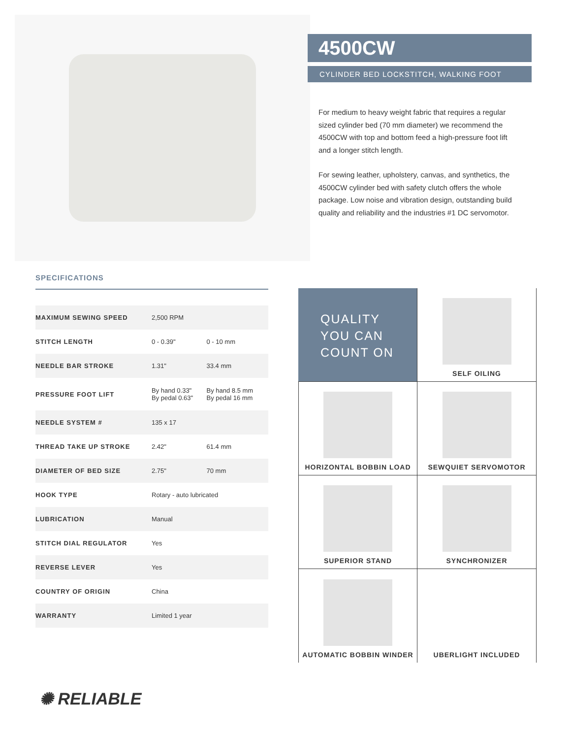4500CW
CYLINDER BED LOCKSTITCH, WALKING FOOT
For medium to heavy weight fabric that requires a regular sized cylinder bed (70 mm diameter) we recommend the 4500CW with top and bottom feed a high-pressure foot lift and a longer stitch length.
For sewing leather, upholstery, canvas, and synthetics, the 4500CW cylinder bed with safety clutch offers the whole package. Low noise and vibration design, outstanding build quality and reliability and the industries #1 DC servomotor.
SPECIFICATIONS
| MAXIMUM SEWING SPEED | 2,500 RPM | |
| STITCH LENGTH | 0 - 0.39" | 0 - 10 mm |
| NEEDLE BAR STROKE | 1.31" | 33.4 mm |
| PRESSURE FOOT LIFT | By hand 0.33" By pedal 0.63" | By hand 8.5 mm By pedal 16 mm |
| NEEDLE SYSTEM # | 135 x 17 | |
| THREAD TAKE UP STROKE | 2.42" | 61.4 mm |
| DIAMETER OF BED SIZE | 2.75" | 70 mm |
| HOOK TYPE | Rotary - auto lubricated | |
| LUBRICATION | Manual | |
| STITCH DIAL REGULATOR | Yes | |
| REVERSE LEVER | Yes | |
| COUNTRY OF ORIGIN | China | |
| WARRANTY | Limited 1 year | |
QUALITY
YOU CAN
COUNT ON
SELF OILING
HORIZONTAL BOBBIN LOAD
SEWQUIET SERVOMOTOR
SUPERIOR STAND
SYNCHRONIZER
AUTOMATIC BOBBIN WINDER
UBERLIGHT INCLUDED
✺ RELIABLE